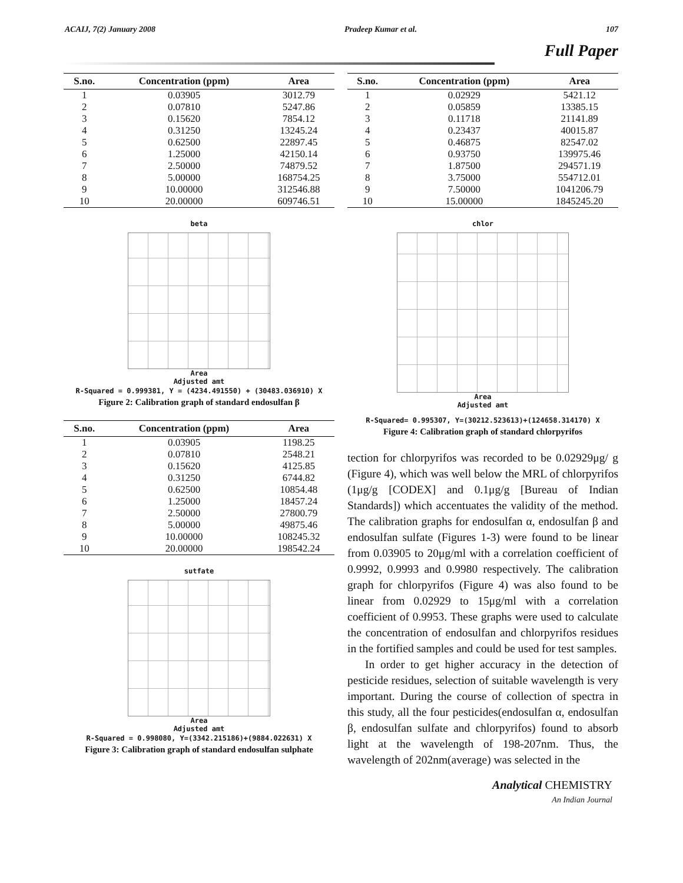ACAIJ, 7(2) January 2008 Pradeep Kumar et al. 107
Full Paper
| S.no. | Concentration (ppm) | Area |
| --- | --- | --- |
| 1 | 0.03905 | 3012.79 |
| 2 | 0.07810 | 5247.86 |
| 3 | 0.15620 | 7854.12 |
| 4 | 0.31250 | 13245.24 |
| 5 | 0.62500 | 22897.45 |
| 6 | 1.25000 | 42150.14 |
| 7 | 2.50000 | 74879.52 |
| 8 | 5.00000 | 168754.25 |
| 9 | 10.00000 | 312546.88 |
| 10 | 20.00000 | 609746.51 |
beta
Area
Adjusted amt
R-Squared = 0.999381, Y = (4234.491550) + (30483.036910) X
Figure 2: Calibration graph of standard endosulfan β
| S.no. | Concentration (ppm) | Area |
| --- | --- | --- |
| 1 | 0.03905 | 1198.25 |
| 2 | 0.07810 | 2548.21 |
| 3 | 0.15620 | 4125.85 |
| 4 | 0.31250 | 6744.82 |
| 5 | 0.62500 | 10854.48 |
| 6 | 1.25000 | 18457.24 |
| 7 | 2.50000 | 27800.79 |
| 8 | 5.00000 | 49875.46 |
| 9 | 10.00000 | 108245.32 |
| 10 | 20.00000 | 198542.24 |
sutfate
Area
Adjusted amt
R-Squared = 0.998080, Y=(3342.215186)+(9884.022631) X
Figure 3: Calibration graph of standard endosulfan sulphate
| S.no. | Concentration (ppm) | Area |
| --- | --- | --- |
| 1 | 0.02929 | 5421.12 |
| 2 | 0.05859 | 13385.15 |
| 3 | 0.11718 | 21141.89 |
| 4 | 0.23437 | 40015.87 |
| 5 | 0.46875 | 82547.02 |
| 6 | 0.93750 | 139975.46 |
| 7 | 1.87500 | 294571.19 |
| 8 | 3.75000 | 554712.01 |
| 9 | 7.50000 | 1041206.79 |
| 10 | 15.00000 | 1845245.20 |
chlor
Area
Adjusted amt
R-Squared= 0.995307, Y=(30212.523613)+(124658.314170) X
Figure 4: Calibration graph of standard chlorpyrifos
tection for chlorpyrifos was recorded to be 0.02929μg/ g (Figure 4), which was well below the MRL of chlorpyrifos (1μg/g [CODEX] and 0.1μg/g [Bureau of Indian Standards]) which accentuates the validity of the method. The calibration graphs for endosulfan α, endosulfan β and endosulfan sulfate (Figures 1-3) were found to be linear from 0.03905 to 20μg/ml with a correlation coefficient of 0.9992, 0.9993 and 0.9980 respectively. The calibration graph for chlorpyrifos (Figure 4) was also found to be linear from 0.02929 to 15μg/ml with a correlation coefficient of 0.9953. These graphs were used to calculate the concentration of endosulfan and chlorpyrifos residues in the fortified samples and could be used for test samples.
In order to get higher accuracy in the detection of pesticide residues, selection of suitable wavelength is very important. During the course of collection of spectra in this study, all the four pesticides(endosulfan α, endosulfan β, endosulfan sulfate and chlorpyrifos) found to absorb light at the wavelength of 198-207nm. Thus, the wavelength of 202nm(average) was selected in the
Analytical CHEMISTRY
An Indian Journal